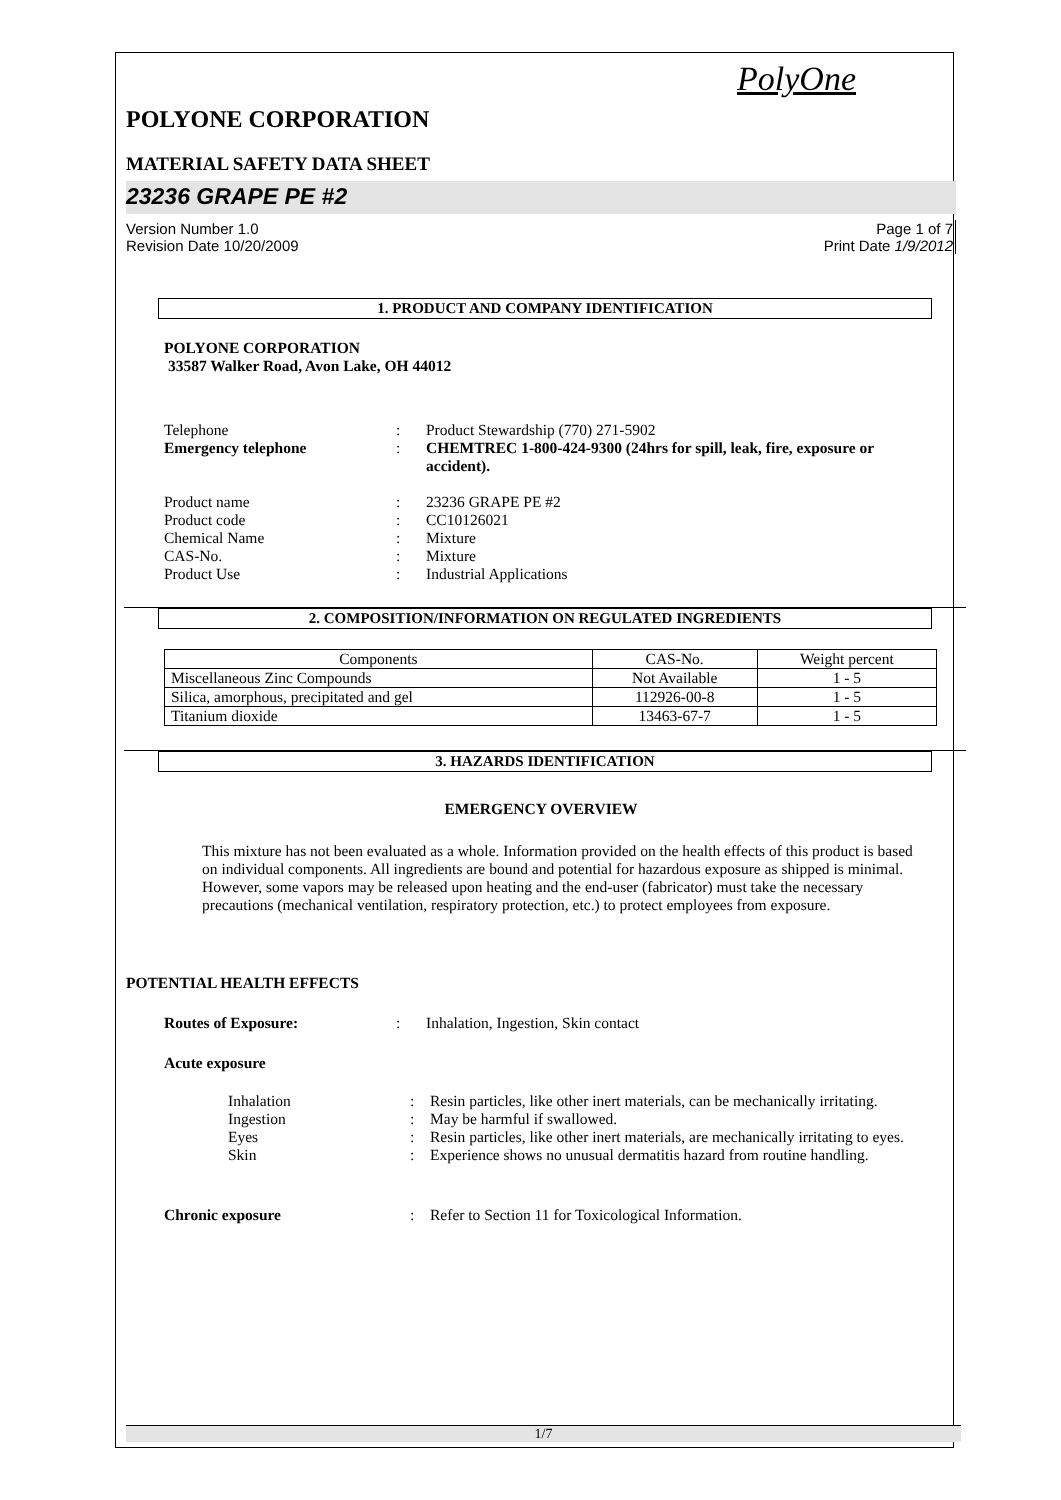PolyOne
POLYONE CORPORATION
MATERIAL SAFETY DATA SHEET
23236 GRAPE PE #2
Version Number 1.0 Page 1 of 7
Revision Date 10/20/2009 Print Date 1/9/2012
1. PRODUCT AND COMPANY IDENTIFICATION
POLYONE CORPORATION
33587 Walker Road, Avon Lake, OH 44012
Telephone: Product Stewardship (770) 271-5902 Emergency telephone: CHEMTREC 1-800-424-9300 (24hrs for spill, leak, fire, exposure or accident).
Product name: 23236 GRAPE PE #2 Product code: CC10126021 Chemical Name: Mixture CAS-No.: Mixture Product Use: Industrial Applications
2. COMPOSITION/INFORMATION ON REGULATED INGREDIENTS
| Components | CAS-No. | Weight percent |
| --- | --- | --- |
| Miscellaneous Zinc Compounds | Not Available | 1 - 5 |
| Silica, amorphous, precipitated and gel | 112926-00-8 | 1 - 5 |
| Titanium dioxide | 13463-67-7 | 1 - 5 |
3. HAZARDS IDENTIFICATION
EMERGENCY OVERVIEW
This mixture has not been evaluated as a whole. Information provided on the health effects of this product is based on individual components. All ingredients are bound and potential for hazardous exposure as shipped is minimal. However, some vapors may be released upon heating and the end-user (fabricator) must take the necessary precautions (mechanical ventilation, respiratory protection, etc.) to protect employees from exposure.
POTENTIAL HEALTH EFFECTS
Routes of Exposure:: Inhalation, Ingestion, Skin contact
Acute exposure
Inhalation: Resin particles, like other inert materials, can be mechanically irritating. Ingestion: May be harmful if swallowed. Eyes: Resin particles, like other inert materials, are mechanically irritating to eyes. Skin: Experience shows no unusual dermatitis hazard from routine handling.
Chronic exposure: Refer to Section 11 for Toxicological Information.
1/7